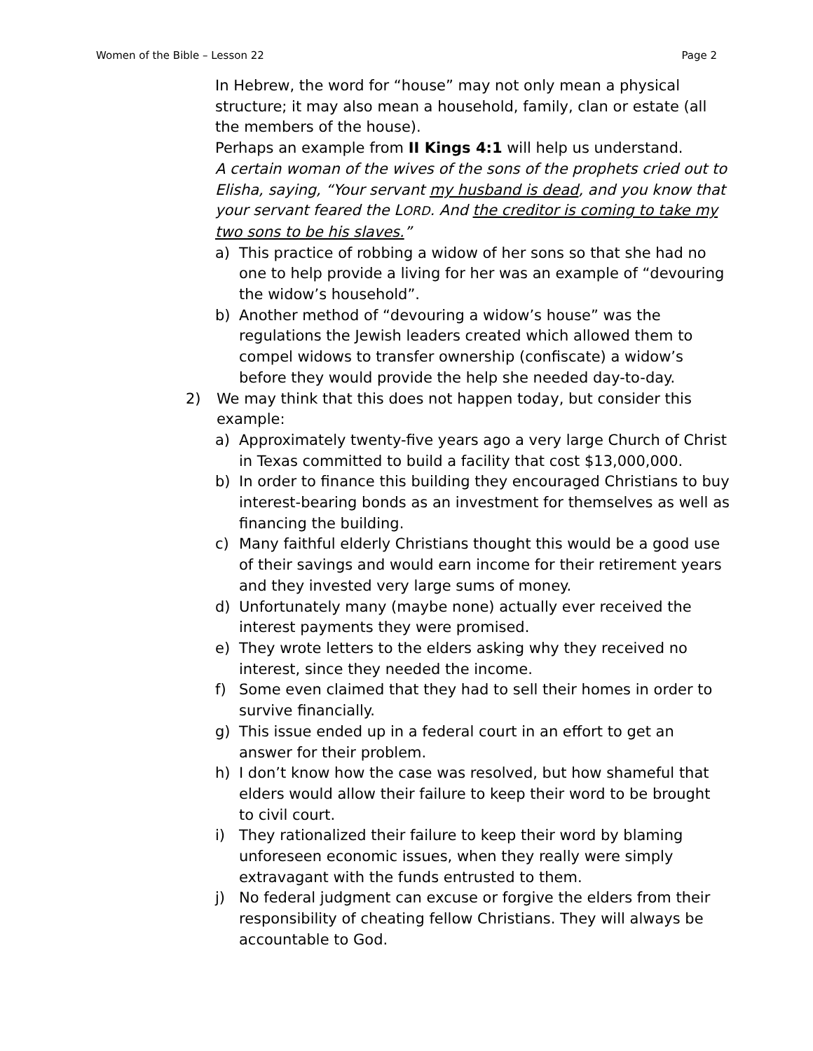Women of the Bible – Lesson 22 Page 2
In Hebrew, the word for “house” may not only mean a physical structure; it may also mean a household, family, clan or estate (all the members of the house).
Perhaps an example from II Kings 4:1 will help us understand.
A certain woman of the wives of the sons of the prophets cried out to Elisha, saying, “Your servant my husband is dead, and you know that your servant feared the LORD. And the creditor is coming to take my two sons to be his slaves.”
a) This practice of robbing a widow of her sons so that she had no one to help provide a living for her was an example of “devouring the widow’s household”.
b) Another method of “devouring a widow’s house” was the regulations the Jewish leaders created which allowed them to compel widows to transfer ownership (confiscate) a widow’s before they would provide the help she needed day-to-day.
2) We may think that this does not happen today, but consider this example:
a) Approximately twenty-five years ago a very large Church of Christ in Texas committed to build a facility that cost $13,000,000.
b) In order to finance this building they encouraged Christians to buy interest-bearing bonds as an investment for themselves as well as financing the building.
c) Many faithful elderly Christians thought this would be a good use of their savings and would earn income for their retirement years and they invested very large sums of money.
d) Unfortunately many (maybe none) actually ever received the interest payments they were promised.
e) They wrote letters to the elders asking why they received no interest, since they needed the income.
f) Some even claimed that they had to sell their homes in order to survive financially.
g) This issue ended up in a federal court in an effort to get an answer for their problem.
h) I don’t know how the case was resolved, but how shameful that elders would allow their failure to keep their word to be brought to civil court.
i) They rationalized their failure to keep their word by blaming unforeseen economic issues, when they really were simply extravagant with the funds entrusted to them.
j) No federal judgment can excuse or forgive the elders from their responsibility of cheating fellow Christians. They will always be accountable to God.